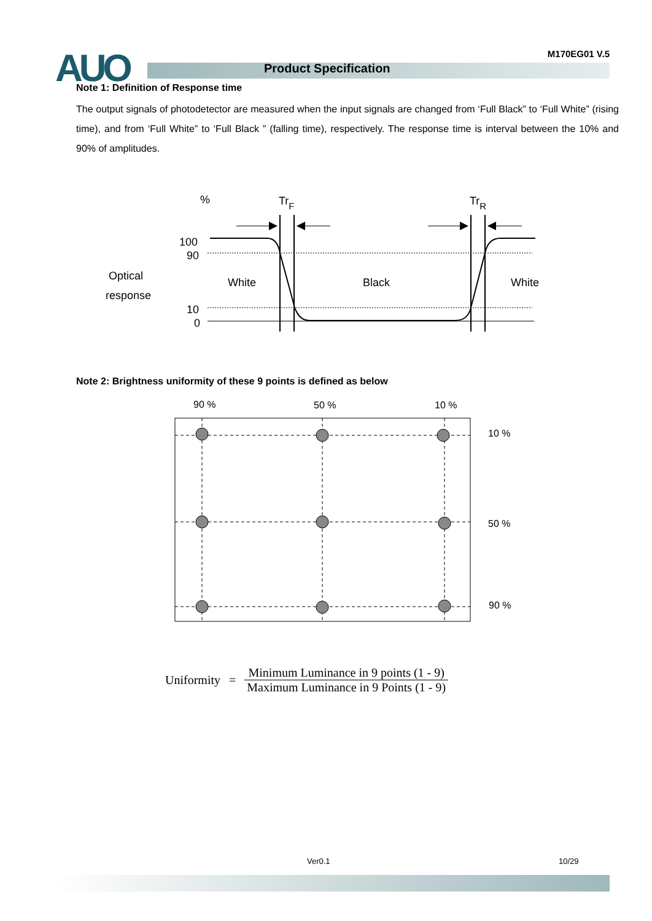AUO M170EG01 V.5
Product Specification
Note 1: Definition of Response time
The output signals of photodetector are measured when the input signals are changed from ‘Full Black” to ‘Full White” (rising time), and from ‘Full White” to ‘Full Black ” (falling time), respectively. The response time is interval between the 10% and 90% of amplitudes.
%
TrF
TrR
100
90
10
0
Optical
response
White
Black
White
Note 2: Brightness uniformity of these 9 points is defined as below
90 %
50 %
10 %
10 %
50 %
90 %
Uniformity = Minimum Luminance in 9 points (1 - 9) Maximum Luminance in 9 Points (1 - 9)
Ver0.1 10/29